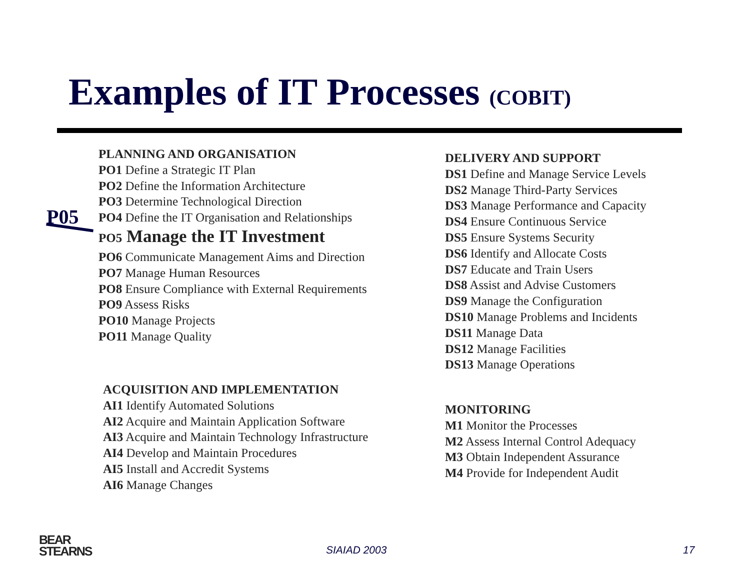Examples of IT Processes (COBIT)
P05
PLANNING AND ORGANISATION
PO1 Define a Strategic IT Plan
PO2 Define the Information Architecture
PO3 Determine Technological Direction
PO4 Define the IT Organisation and Relationships
PO5 Manage the IT Investment
PO6 Communicate Management Aims and Direction
PO7 Manage Human Resources
PO8 Ensure Compliance with External Requirements
PO9 Assess Risks
PO10 Manage Projects
PO11 Manage Quality
ACQUISITION AND IMPLEMENTATION
AI1 Identify Automated Solutions
AI2 Acquire and Maintain Application Software
AI3 Acquire and Maintain Technology Infrastructure
AI4 Develop and Maintain Procedures
AI5 Install and Accredit Systems
AI6 Manage Changes
DELIVERY AND SUPPORT
DS1 Define and Manage Service Levels
DS2 Manage Third-Party Services
DS3 Manage Performance and Capacity
DS4 Ensure Continuous Service
DS5 Ensure Systems Security
DS6 Identify and Allocate Costs
DS7 Educate and Train Users
DS8 Assist and Advise Customers
DS9 Manage the Configuration
DS10 Manage Problems and Incidents
DS11 Manage Data
DS12 Manage Facilities
DS13 Manage Operations
MONITORING
M1 Monitor the Processes
M2 Assess Internal Control Adequacy
M3 Obtain Independent Assurance
M4 Provide for Independent Audit
BEAR
STEARNS
SIAIAD 2003 17